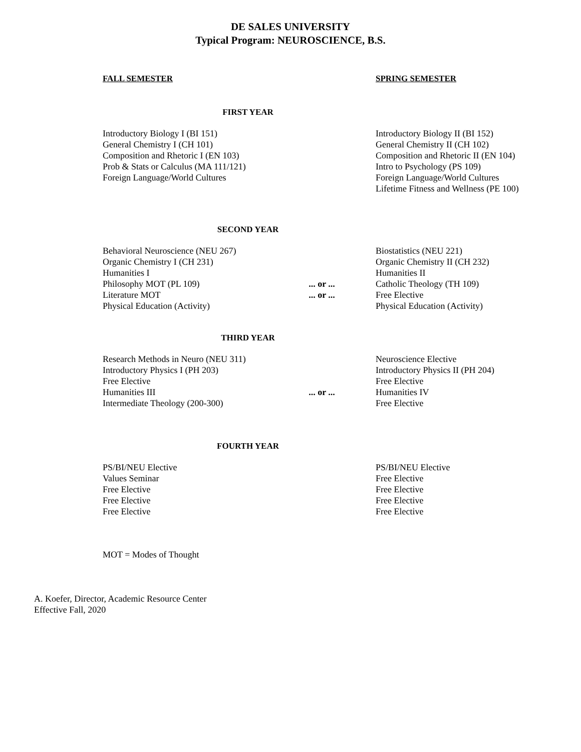DE SALES UNIVERSITY
Typical Program: NEUROSCIENCE, B.S.
| FALL SEMESTER | | SPRING SEMESTER |
| FIRST YEAR | | |
| Introductory Biology I (BI 151) | | Introductory Biology II (BI 152) |
| General Chemistry I (CH 101) | | General Chemistry II (CH 102) |
| Composition and Rhetoric I (EN 103) | | Composition and Rhetoric II (EN 104) |
| Prob & Stats or Calculus (MA 111/121) | | Intro to Psychology (PS 109) |
| Foreign Language/World Cultures | | Foreign Language/World Cultures |
| | | Lifetime Fitness and Wellness (PE 100) |
| SECOND YEAR | | |
| Behavioral Neuroscience (NEU 267) | | Biostatistics (NEU 221) |
| Organic Chemistry I (CH 231) | | Organic Chemistry II (CH 232) |
| Humanities I | | Humanities II |
| Philosophy MOT (PL 109) | ... or ... | Catholic Theology (TH 109) |
| Literature MOT | ... or ... | Free Elective |
| Physical Education (Activity) | | Physical Education (Activity) |
| THIRD YEAR | | |
| Research Methods in Neuro (NEU 311) | | Neuroscience Elective |
| Introductory Physics I (PH 203) | | Introductory Physics II (PH 204) |
| Free Elective | | Free Elective |
| Humanities III | ... or ... | Humanities IV |
| Intermediate Theology (200-300) | | Free Elective |
| FOURTH YEAR | | |
| PS/BI/NEU Elective | | PS/BI/NEU Elective |
| Values Seminar | | Free Elective |
| Free Elective | | Free Elective |
| Free Elective | | Free Elective |
| Free Elective | | Free Elective |
MOT = Modes of Thought
A. Koefer, Director, Academic Resource Center
Effective Fall, 2020